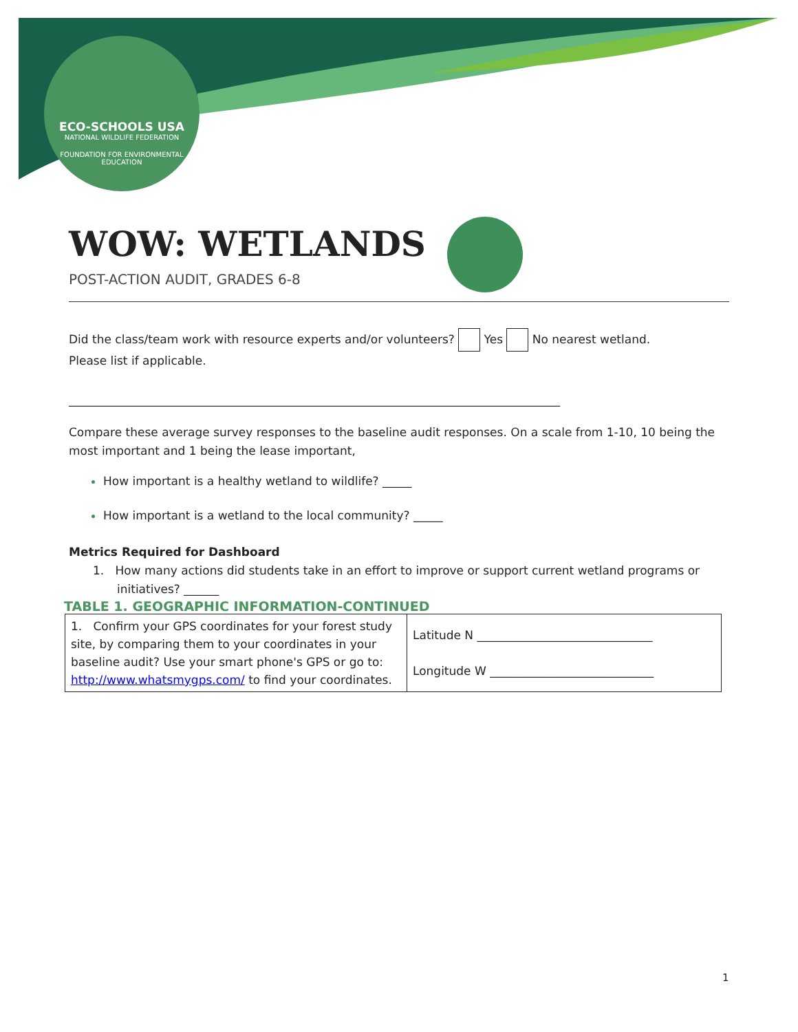ECO-SCHOOLS USA
NATIONAL WILDLIFE FEDERATION
FOUNDATION FOR ENVIRONMENTAL EDUCATION
WOW: WETLANDS
POST-ACTION AUDIT, GRADES 6-8
Did the class/team work with resource experts and/or volunteers? Yes No nearest wetland.
Please list if applicable.
____________________________________________________________________________________
Compare these average survey responses to the baseline audit responses. On a scale from 1-10, 10 being the most important and 1 being the lease important,
How important is a healthy wetland to wildlife? _____
How important is a wetland to the local community? _____
Metrics Required for Dashboard
1. How many actions did students take in an effort to improve or support current wetland programs or initiatives? ______
TABLE 1. GEOGRAPHIC INFORMATION-CONTINUED
| 1. Confirm your GPS coordinates for your forest study site, by comparing them to your coordinates in your baseline audit? Use your smart phone's GPS or go to: http://www.whatsmygps.com/ to find your coordinates. | Latitude N ______________________________ Longitude W ____________________________ |
1